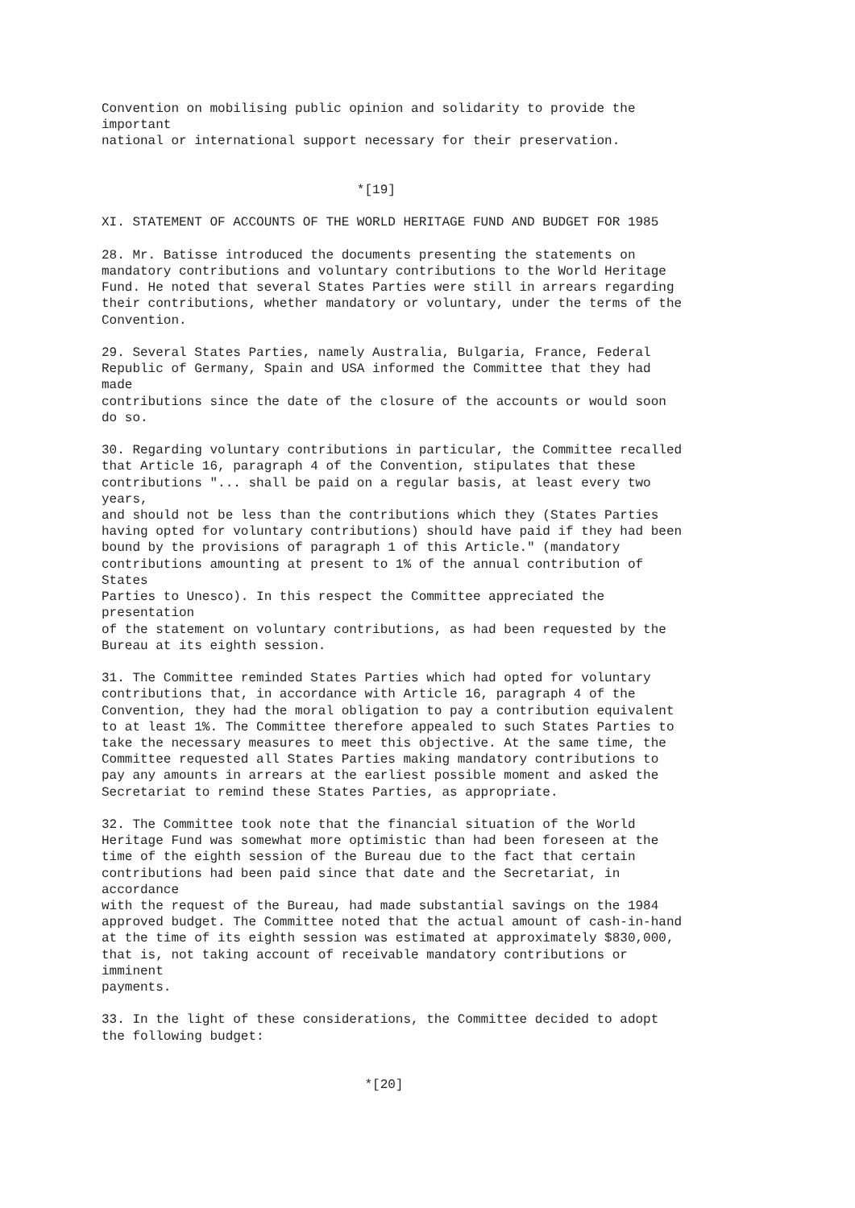Convention on mobilising public opinion and solidarity to provide the important national or international support necessary for their preservation. *[19] XI. STATEMENT OF ACCOUNTS OF THE WORLD HERITAGE FUND AND BUDGET FOR 1985 28. Mr. Batisse introduced the documents presenting the statements on mandatory contributions and voluntary contributions to the World Heritage Fund. He noted that several States Parties were still in arrears regarding their contributions, whether mandatory or voluntary, under the terms of the Convention. 29. Several States Parties, namely Australia, Bulgaria, France, Federal Republic of Germany, Spain and USA informed the Committee that they had made contributions since the date of the closure of the accounts or would soon do so. 30. Regarding voluntary contributions in particular, the Committee recalled that Article 16, paragraph 4 of the Convention, stipulates that these contributions "... shall be paid on a regular basis, at least every two years, and should not be less than the contributions which they (States Parties having opted for voluntary contributions) should have paid if they had been bound by the provisions of paragraph 1 of this Article." (mandatory contributions amounting at present to 1% of the annual contribution of States Parties to Unesco). In this respect the Committee appreciated the presentation of the statement on voluntary contributions, as had been requested by the Bureau at its eighth session. 31. The Committee reminded States Parties which had opted for voluntary contributions that, in accordance with Article 16, paragraph 4 of the Convention, they had the moral obligation to pay a contribution equivalent to at least 1%. The Committee therefore appealed to such States Parties to take the necessary measures to meet this objective. At the same time, the Committee requested all States Parties making mandatory contributions to pay any amounts in arrears at the earliest possible moment and asked the Secretariat to remind these States Parties, as appropriate. 32. The Committee took note that the financial situation of the World Heritage Fund was somewhat more optimistic than had been foreseen at the time of the eighth session of the Bureau due to the fact that certain contributions had been paid since that date and the Secretariat, in accordance with the request of the Bureau, had made substantial savings on the 1984 approved budget. The Committee noted that the actual amount of cash-in-hand at the time of its eighth session was estimated at approximately $830,000, that is, not taking account of receivable mandatory contributions or imminent payments. 33. In the light of these considerations, the Committee decided to adopt the following budget: *[20]